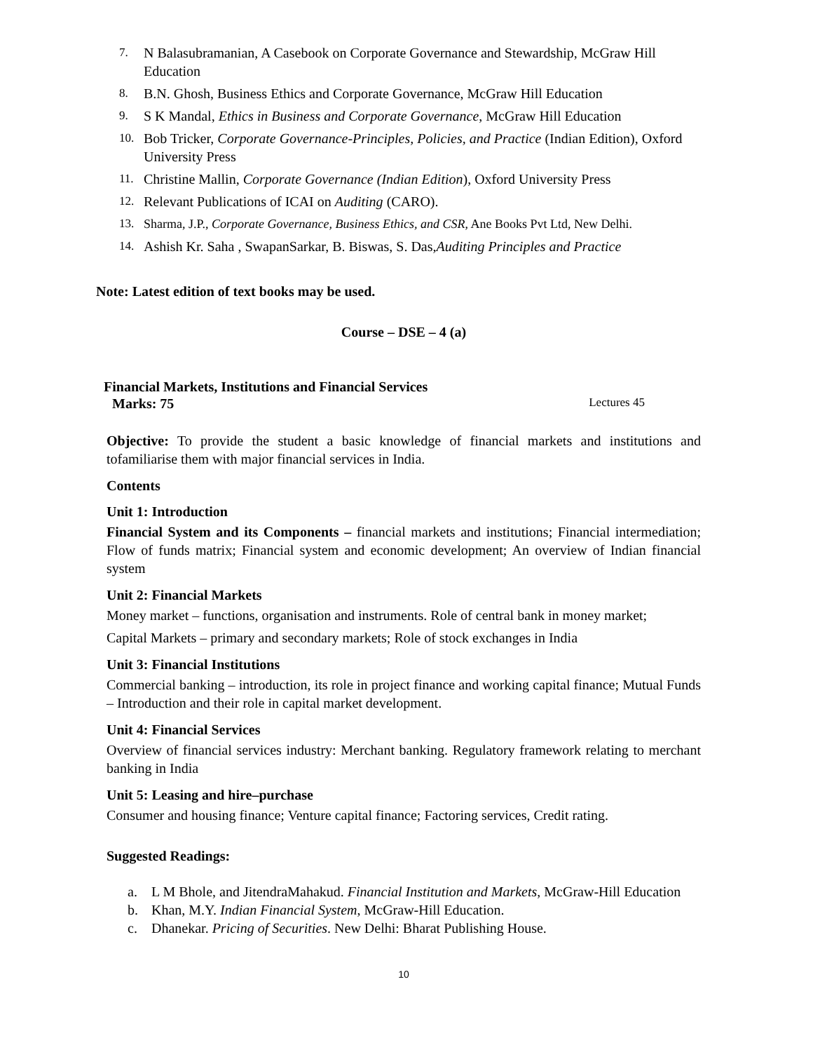7. N Balasubramanian, A Casebook on Corporate Governance and Stewardship, McGraw Hill Education
8. B.N. Ghosh, Business Ethics and Corporate Governance, McGraw Hill Education
9. S K Mandal, Ethics in Business and Corporate Governance, McGraw Hill Education
10. Bob Tricker, Corporate Governance-Principles, Policies, and Practice (Indian Edition), Oxford University Press
11. Christine Mallin, Corporate Governance (Indian Edition), Oxford University Press
12. Relevant Publications of ICAI on Auditing (CARO).
13. Sharma, J.P., Corporate Governance, Business Ethics, and CSR, Ane Books Pvt Ltd, New Delhi.
14. Ashish Kr. Saha , SwapanSarkar, B. Biswas, S. Das,Auditing Principles and Practice
Note: Latest edition of text books may be used.
Course – DSE – 4 (a)
Financial Markets, Institutions and Financial Services
Marks: 75 Lectures 45
Objective: To provide the student a basic knowledge of financial markets and institutions and tofamiliarise them with major financial services in India.
Contents
Unit 1: Introduction
Financial System and its Components – financial markets and institutions; Financial intermediation; Flow of funds matrix; Financial system and economic development; An overview of Indian financial system
Unit 2: Financial Markets
Money market – functions, organisation and instruments. Role of central bank in money market;
Capital Markets – primary and secondary markets; Role of stock exchanges in India
Unit 3: Financial Institutions
Commercial banking – introduction, its role in project finance and working capital finance; Mutual Funds – Introduction and their role in capital market development.
Unit 4: Financial Services
Overview of financial services industry: Merchant banking. Regulatory framework relating to merchant banking in India
Unit 5: Leasing and hire–purchase
Consumer and housing finance; Venture capital finance; Factoring services, Credit rating.
Suggested Readings:
a. L M Bhole, and JitendraMahakud. Financial Institution and Markets, McGraw-Hill Education
b. Khan, M.Y. Indian Financial System, McGraw-Hill Education.
c. Dhanekar. Pricing of Securities. New Delhi: Bharat Publishing House.
10